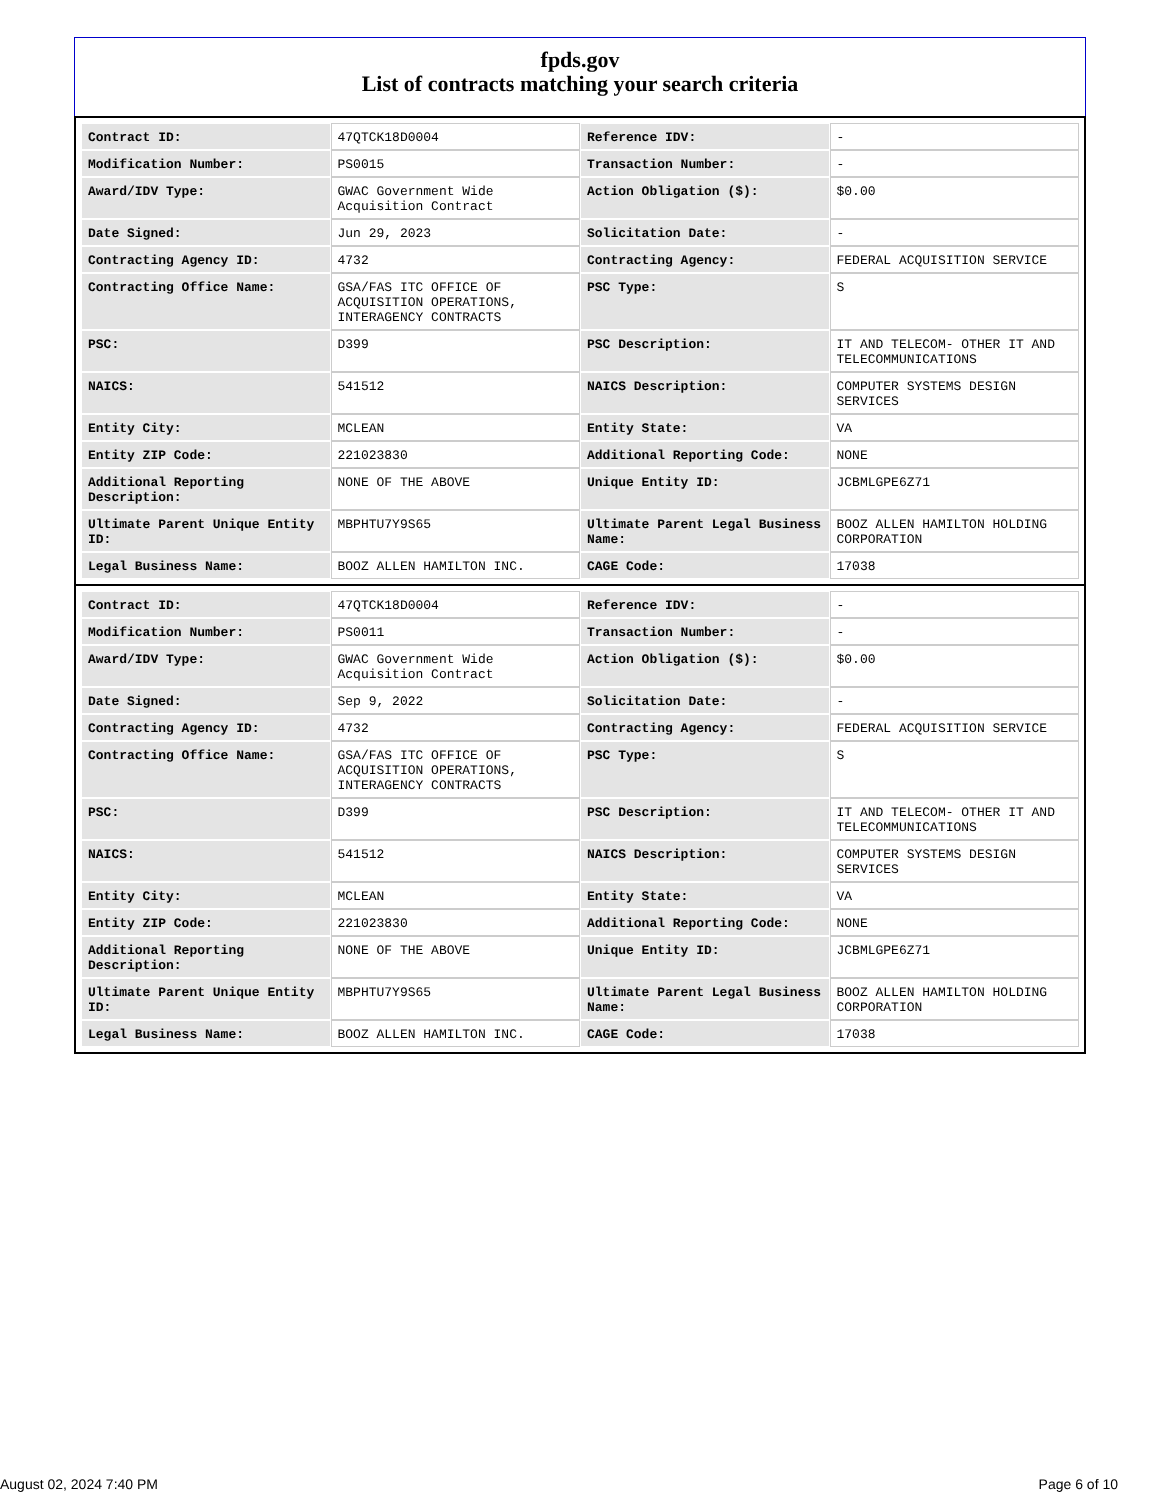fpds.gov
List of contracts matching your search criteria
| Contract ID: | 47QTCK18D0004 | Reference IDV: | - |
| Modification Number: | PS0015 | Transaction Number: | - |
| Award/IDV Type: | GWAC Government Wide Acquisition Contract | Action Obligation ($): | $0.00 |
| Date Signed: | Jun 29, 2023 | Solicitation Date: | - |
| Contracting Agency ID: | 4732 | Contracting Agency: | FEDERAL ACQUISITION SERVICE |
| Contracting Office Name: | GSA/FAS ITC OFFICE OF ACQUISITION OPERATIONS, INTERAGENCY CONTRACTS | PSC Type: | S |
| PSC: | D399 | PSC Description: | IT AND TELECOM- OTHER IT AND TELECOMMUNICATIONS |
| NAICS: | 541512 | NAICS Description: | COMPUTER SYSTEMS DESIGN SERVICES |
| Entity City: | MCLEAN | Entity State: | VA |
| Entity ZIP Code: | 221023830 | Additional Reporting Code: | NONE |
| Additional Reporting Description: | NONE OF THE ABOVE | Unique Entity ID: | JCBMLGPE6Z71 |
| Ultimate Parent Unique Entity ID: | MBPHTU7Y9S65 | Ultimate Parent Legal Business Name: | BOOZ ALLEN HAMILTON HOLDING CORPORATION |
| Legal Business Name: | BOOZ ALLEN HAMILTON INC. | CAGE Code: | 17038 |
| Contract ID: | 47QTCK18D0004 | Reference IDV: | - |
| Modification Number: | PS0011 | Transaction Number: | - |
| Award/IDV Type: | GWAC Government Wide Acquisition Contract | Action Obligation ($): | $0.00 |
| Date Signed: | Sep 9, 2022 | Solicitation Date: | - |
| Contracting Agency ID: | 4732 | Contracting Agency: | FEDERAL ACQUISITION SERVICE |
| Contracting Office Name: | GSA/FAS ITC OFFICE OF ACQUISITION OPERATIONS, INTERAGENCY CONTRACTS | PSC Type: | S |
| PSC: | D399 | PSC Description: | IT AND TELECOM- OTHER IT AND TELECOMMUNICATIONS |
| NAICS: | 541512 | NAICS Description: | COMPUTER SYSTEMS DESIGN SERVICES |
| Entity City: | MCLEAN | Entity State: | VA |
| Entity ZIP Code: | 221023830 | Additional Reporting Code: | NONE |
| Additional Reporting Description: | NONE OF THE ABOVE | Unique Entity ID: | JCBMLGPE6Z71 |
| Ultimate Parent Unique Entity ID: | MBPHTU7Y9S65 | Ultimate Parent Legal Business Name: | BOOZ ALLEN HAMILTON HOLDING CORPORATION |
| Legal Business Name: | BOOZ ALLEN HAMILTON INC. | CAGE Code: | 17038 |
August 02, 2024 7:40 PM Page 6 of 10